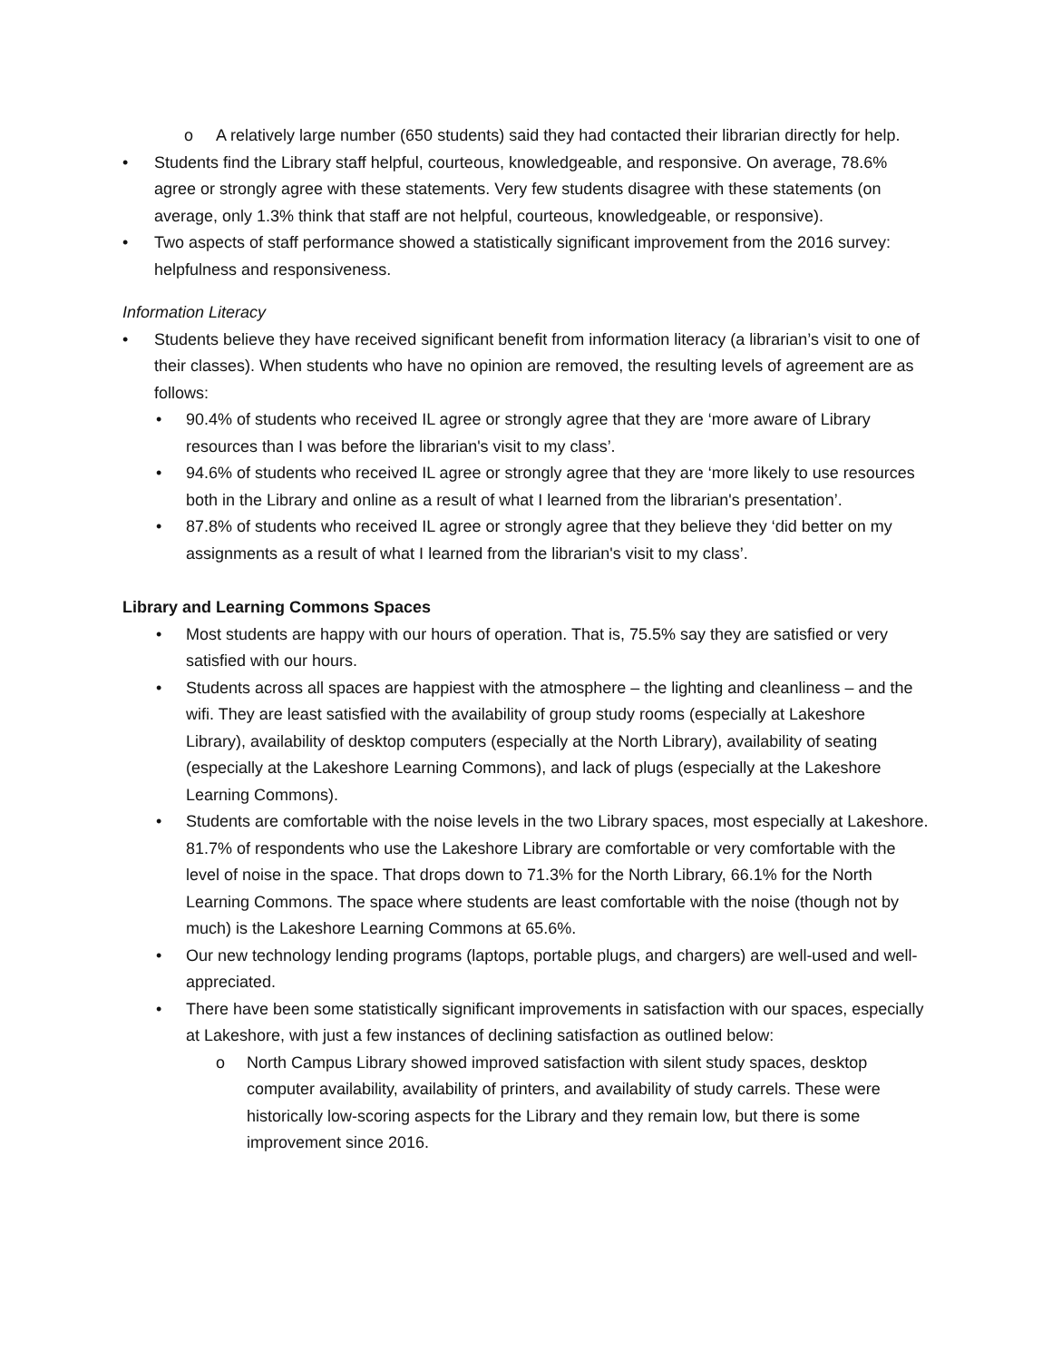o A relatively large number (650 students) said they had contacted their librarian directly for help.
• Students find the Library staff helpful, courteous, knowledgeable, and responsive. On average, 78.6% agree or strongly agree with these statements. Very few students disagree with these statements (on average, only 1.3% think that staff are not helpful, courteous, knowledgeable, or responsive).
• Two aspects of staff performance showed a statistically significant improvement from the 2016 survey: helpfulness and responsiveness.
Information Literacy
• Students believe they have received significant benefit from information literacy (a librarian’s visit to one of their classes). When students who have no opinion are removed, the resulting levels of agreement are as follows:
• 90.4% of students who received IL agree or strongly agree that they are ‘more aware of Library resources than I was before the librarian's visit to my class’.
• 94.6% of students who received IL agree or strongly agree that they are ‘more likely to use resources both in the Library and online as a result of what I learned from the librarian's presentation’.
• 87.8% of students who received IL agree or strongly agree that they believe they ‘did better on my assignments as a result of what I learned from the librarian's visit to my class’.
Library and Learning Commons Spaces
• Most students are happy with our hours of operation. That is, 75.5% say they are satisfied or very satisfied with our hours.
• Students across all spaces are happiest with the atmosphere – the lighting and cleanliness – and the wifi. They are least satisfied with the availability of group study rooms (especially at Lakeshore Library), availability of desktop computers (especially at the North Library), availability of seating (especially at the Lakeshore Learning Commons), and lack of plugs (especially at the Lakeshore Learning Commons).
• Students are comfortable with the noise levels in the two Library spaces, most especially at Lakeshore. 81.7% of respondents who use the Lakeshore Library are comfortable or very comfortable with the level of noise in the space. That drops down to 71.3% for the North Library, 66.1% for the North Learning Commons. The space where students are least comfortable with the noise (though not by much) is the Lakeshore Learning Commons at 65.6%.
• Our new technology lending programs (laptops, portable plugs, and chargers) are well-used and well-appreciated.
• There have been some statistically significant improvements in satisfaction with our spaces, especially at Lakeshore, with just a few instances of declining satisfaction as outlined below:
o North Campus Library showed improved satisfaction with silent study spaces, desktop computer availability, availability of printers, and availability of study carrels. These were historically low-scoring aspects for the Library and they remain low, but there is some improvement since 2016.